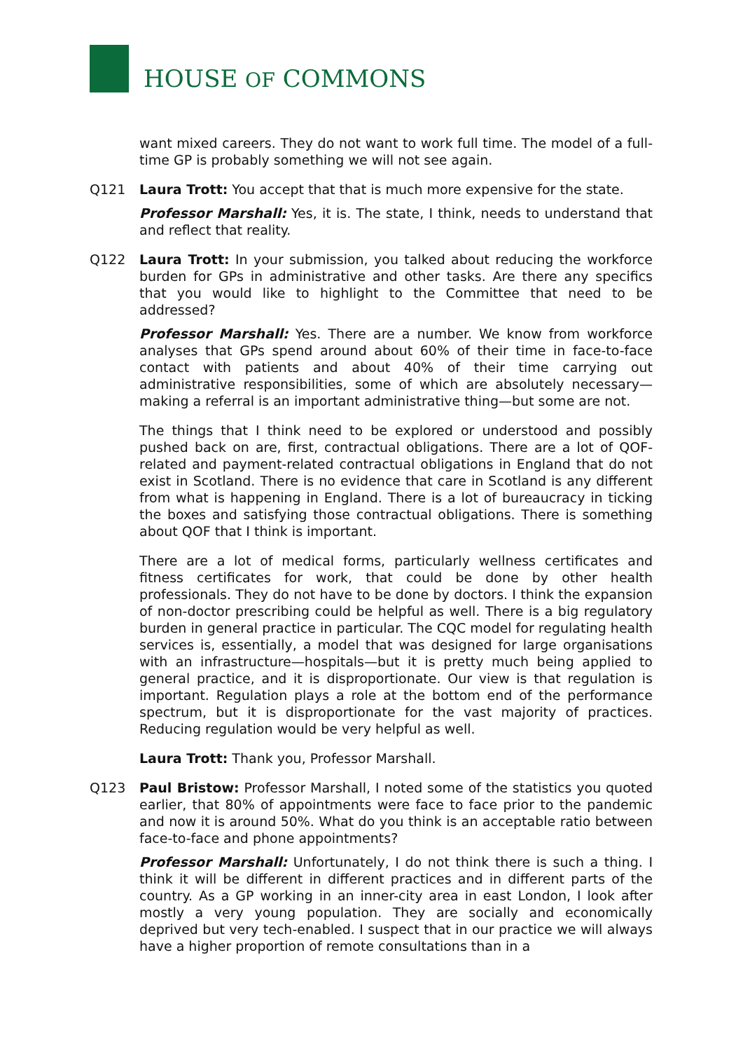HOUSE OF COMMONS
want mixed careers. They do not want to work full time. The model of a full-time GP is probably something we will not see again.
Q121 Laura Trott: You accept that that is much more expensive for the state.
Professor Marshall: Yes, it is. The state, I think, needs to understand that and reflect that reality.
Q122 Laura Trott: In your submission, you talked about reducing the workforce burden for GPs in administrative and other tasks. Are there any specifics that you would like to highlight to the Committee that need to be addressed?
Professor Marshall: Yes. There are a number. We know from workforce analyses that GPs spend around about 60% of their time in face-to-face contact with patients and about 40% of their time carrying out administrative responsibilities, some of which are absolutely necessary—making a referral is an important administrative thing—but some are not.
The things that I think need to be explored or understood and possibly pushed back on are, first, contractual obligations. There are a lot of QOF-related and payment-related contractual obligations in England that do not exist in Scotland. There is no evidence that care in Scotland is any different from what is happening in England. There is a lot of bureaucracy in ticking the boxes and satisfying those contractual obligations. There is something about QOF that I think is important.
There are a lot of medical forms, particularly wellness certificates and fitness certificates for work, that could be done by other health professionals. They do not have to be done by doctors. I think the expansion of non-doctor prescribing could be helpful as well. There is a big regulatory burden in general practice in particular. The CQC model for regulating health services is, essentially, a model that was designed for large organisations with an infrastructure—hospitals—but it is pretty much being applied to general practice, and it is disproportionate. Our view is that regulation is important. Regulation plays a role at the bottom end of the performance spectrum, but it is disproportionate for the vast majority of practices. Reducing regulation would be very helpful as well.
Laura Trott: Thank you, Professor Marshall.
Q123 Paul Bristow: Professor Marshall, I noted some of the statistics you quoted earlier, that 80% of appointments were face to face prior to the pandemic and now it is around 50%. What do you think is an acceptable ratio between face-to-face and phone appointments?
Professor Marshall: Unfortunately, I do not think there is such a thing. I think it will be different in different practices and in different parts of the country. As a GP working in an inner-city area in east London, I look after mostly a very young population. They are socially and economically deprived but very tech-enabled. I suspect that in our practice we will always have a higher proportion of remote consultations than in a